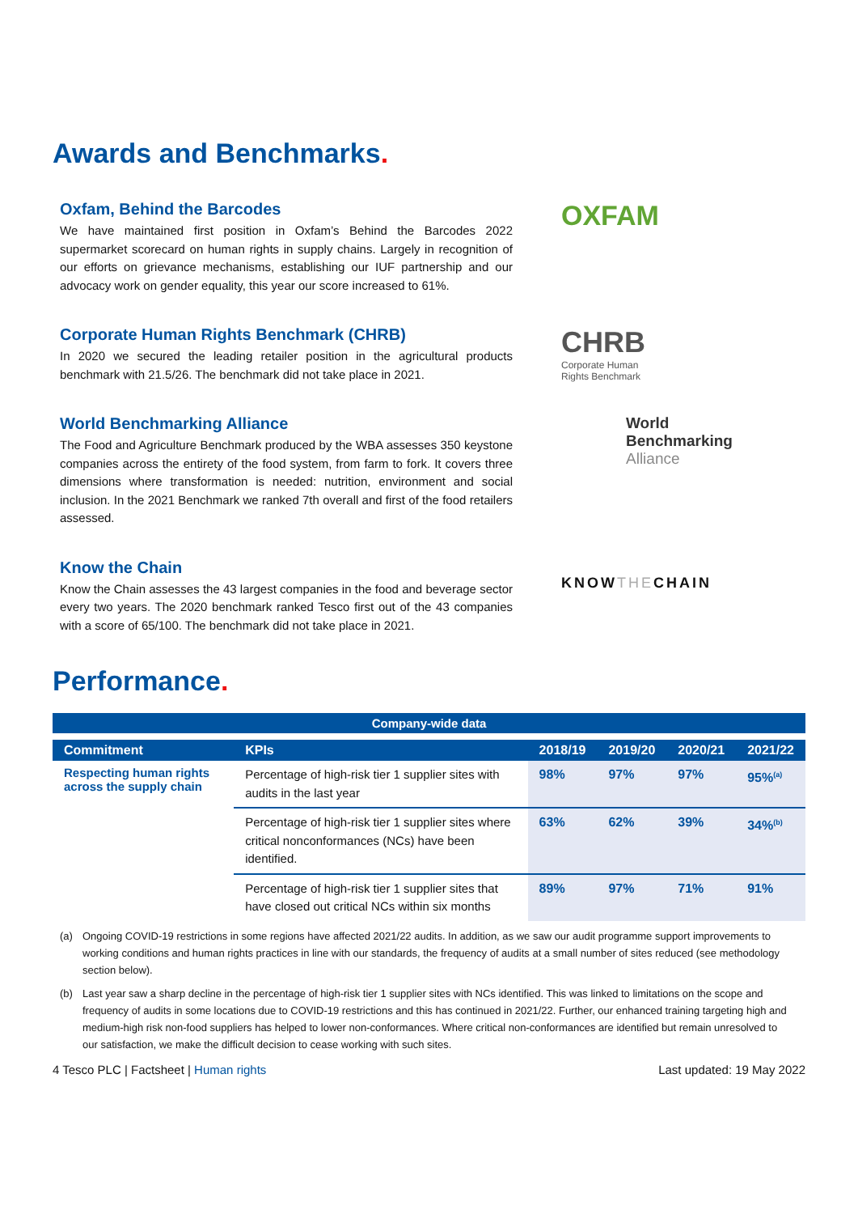Awards and Benchmarks.
Oxfam, Behind the Barcodes
We have maintained first position in Oxfam’s Behind the Barcodes 2022 supermarket scorecard on human rights in supply chains. Largely in recognition of our efforts on grievance mechanisms, establishing our IUF partnership and our advocacy work on gender equality, this year our score increased to 61%.
OXFAM
Corporate Human Rights Benchmark (CHRB)
In 2020 we secured the leading retailer position in the agricultural products benchmark with 21.5/26. The benchmark did not take place in 2021.
CHRB
Corporate Human
Rights Benchmark
World Benchmarking Alliance
The Food and Agriculture Benchmark produced by the WBA assesses 350 keystone companies across the entirety of the food system, from farm to fork. It covers three dimensions where transformation is needed: nutrition, environment and social inclusion. In the 2021 Benchmark we ranked 7th overall and first of the food retailers assessed.
World
Benchmarking
Alliance
Know the Chain
Know the Chain assesses the 43 largest companies in the food and beverage sector every two years. The 2020 benchmark ranked Tesco first out of the 43 companies with a score of 65/100. The benchmark did not take place in 2021.
KNOWTHECHAIN
Performance.
| Company-wide data | | | | | |
| --- | --- | --- | --- | --- | --- |
| Commitment | KPIs | 2018/19 | 2019/20 | 2020/21 | 2021/22 |
| Respecting human rights across the supply chain | Percentage of high-risk tier 1 supplier sites with audits in the last year | 98% | 97% | 97% | 95%<sup>(a)</sup> |
| | Percentage of high-risk tier 1 supplier sites where critical nonconformances (NCs) have been identified. | 63% | 62% | 39% | 34%<sup>(b)</sup> |
| | Percentage of high-risk tier 1 supplier sites that have closed out critical NCs within six months | 89% | 97% | 71% | 91% |
(a) Ongoing COVID-19 restrictions in some regions have affected 2021/22 audits. In addition, as we saw our audit programme support improvements to working conditions and human rights practices in line with our standards, the frequency of audits at a small number of sites reduced (see methodology section below).
(b) Last year saw a sharp decline in the percentage of high-risk tier 1 supplier sites with NCs identified. This was linked to limitations on the scope and frequency of audits in some locations due to COVID-19 restrictions and this has continued in 2021/22. Further, our enhanced training targeting high and medium-high risk non-food suppliers has helped to lower non-conformances. Where critical non-conformances are identified but remain unresolved to our satisfaction, we make the difficult decision to cease working with such sites.
4 Tesco PLC | Factsheet | Human rights Last updated: 19 May 2022